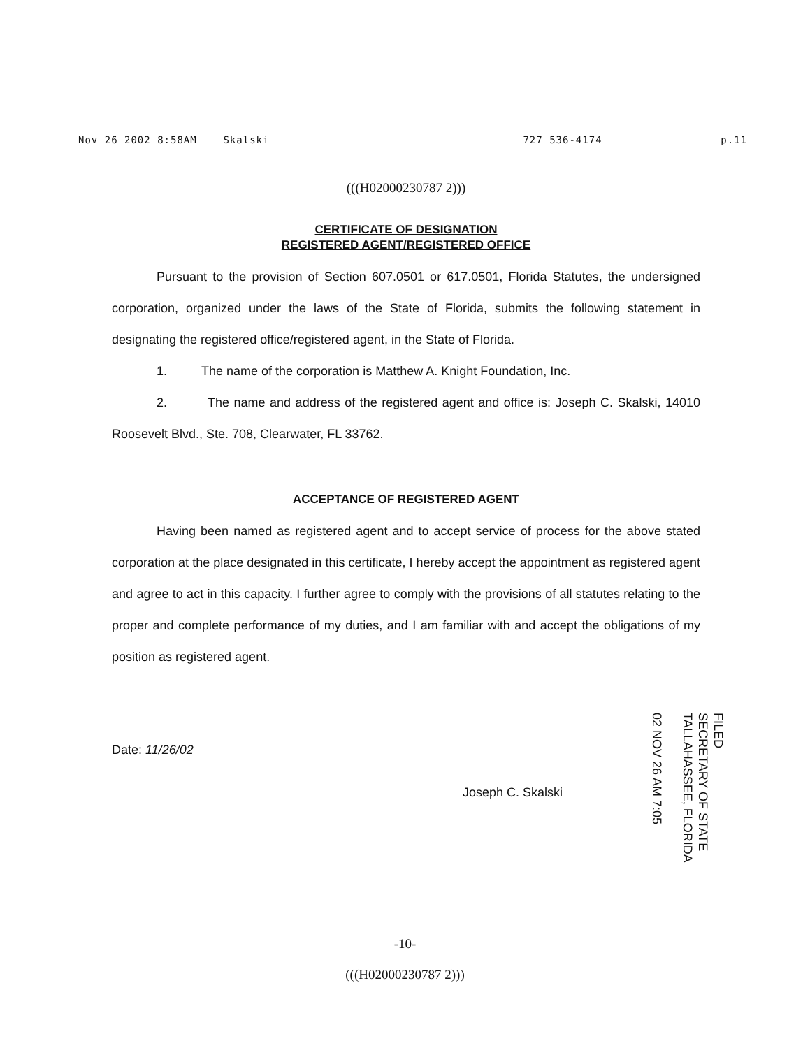Nov 26 2002 8:58AM Skalski 727 536-4174 p.11
(((H02000230787 2)))
CERTIFICATE OF DESIGNATION
REGISTERED AGENT/REGISTERED OFFICE
Pursuant to the provision of Section 607.0501 or 617.0501, Florida Statutes, the undersigned corporation, organized under the laws of the State of Florida, submits the following statement in designating the registered office/registered agent, in the State of Florida.
1. The name of the corporation is Matthew A. Knight Foundation, Inc.
2. The name and address of the registered agent and office is: Joseph C. Skalski, 14010 Roosevelt Blvd., Ste. 708, Clearwater, FL 33762.
ACCEPTANCE OF REGISTERED AGENT
Having been named as registered agent and to accept service of process for the above stated corporation at the place designated in this certificate, I hereby accept the appointment as registered agent and agree to act in this capacity. I further agree to comply with the provisions of all statutes relating to the proper and complete performance of my duties, and I am familiar with and accept the obligations of my position as registered agent.
Date: 11/26/02 Joseph C. Skalski
FILED
SECRETARY OF STATE
TALLAHASSEE, FLORIDA
02 NOV 26 AM 7:05
-10-
(((H02000230787 2)))